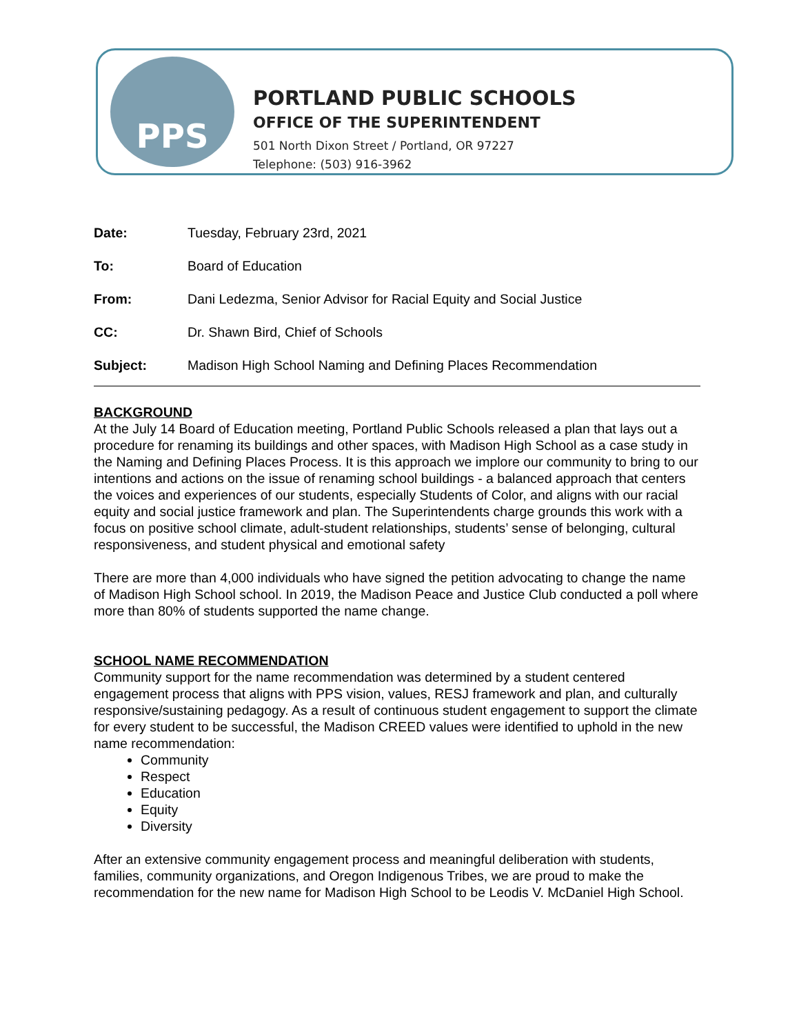PPS
PORTLAND PUBLIC SCHOOLS
OFFICE OF THE SUPERINTENDENT
501 North Dixon Street / Portland, OR 97227
Telephone: (503) 916-3962
Date: Tuesday, February 23rd, 2021
To: Board of Education
From: Dani Ledezma, Senior Advisor for Racial Equity and Social Justice
CC: Dr. Shawn Bird, Chief of Schools
Subject: Madison High School Naming and Defining Places Recommendation
BACKGROUND
At the July 14 Board of Education meeting, Portland Public Schools released a plan that lays out a procedure for renaming its buildings and other spaces, with Madison High School as a case study in the Naming and Defining Places Process. It is this approach we implore our community to bring to our intentions and actions on the issue of renaming school buildings - a balanced approach that centers the voices and experiences of our students, especially Students of Color, and aligns with our racial equity and social justice framework and plan. The Superintendents charge grounds this work with a focus on positive school climate, adult-student relationships, students’ sense of belonging, cultural responsiveness, and student physical and emotional safety
There are more than 4,000 individuals who have signed the petition advocating to change the name of Madison High School school. In 2019, the Madison Peace and Justice Club conducted a poll where more than 80% of students supported the name change.
SCHOOL NAME RECOMMENDATION
Community support for the name recommendation was determined by a student centered engagement process that aligns with PPS vision, values, RESJ framework and plan, and culturally responsive/sustaining pedagogy. As a result of continuous student engagement to support the climate for every student to be successful, the Madison CREED values were identified to uphold in the new name recommendation:
Community
Respect
Education
Equity
Diversity
After an extensive community engagement process and meaningful deliberation with students, families, community organizations, and Oregon Indigenous Tribes, we are proud to make the recommendation for the new name for Madison High School to be Leodis V. McDaniel High School.